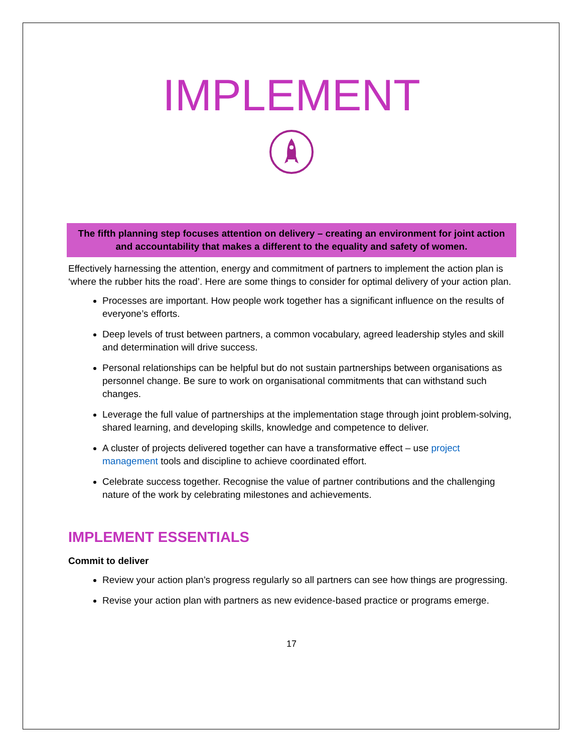IMPLEMENT
The fifth planning step focuses attention on delivery – creating an environment for joint action and accountability that makes a different to the equality and safety of women.
Effectively harnessing the attention, energy and commitment of partners to implement the action plan is ‘where the rubber hits the road’. Here are some things to consider for optimal delivery of your action plan.
Processes are important. How people work together has a significant influence on the results of everyone’s efforts.
Deep levels of trust between partners, a common vocabulary, agreed leadership styles and skill and determination will drive success.
Personal relationships can be helpful but do not sustain partnerships between organisations as personnel change. Be sure to work on organisational commitments that can withstand such changes.
Leverage the full value of partnerships at the implementation stage through joint problem-solving, shared learning, and developing skills, knowledge and competence to deliver.
A cluster of projects delivered together can have a transformative effect – use project management tools and discipline to achieve coordinated effort.
Celebrate success together. Recognise the value of partner contributions and the challenging nature of the work by celebrating milestones and achievements.
IMPLEMENT ESSENTIALS
Commit to deliver
Review your action plan’s progress regularly so all partners can see how things are progressing.
Revise your action plan with partners as new evidence-based practice or programs emerge.
17